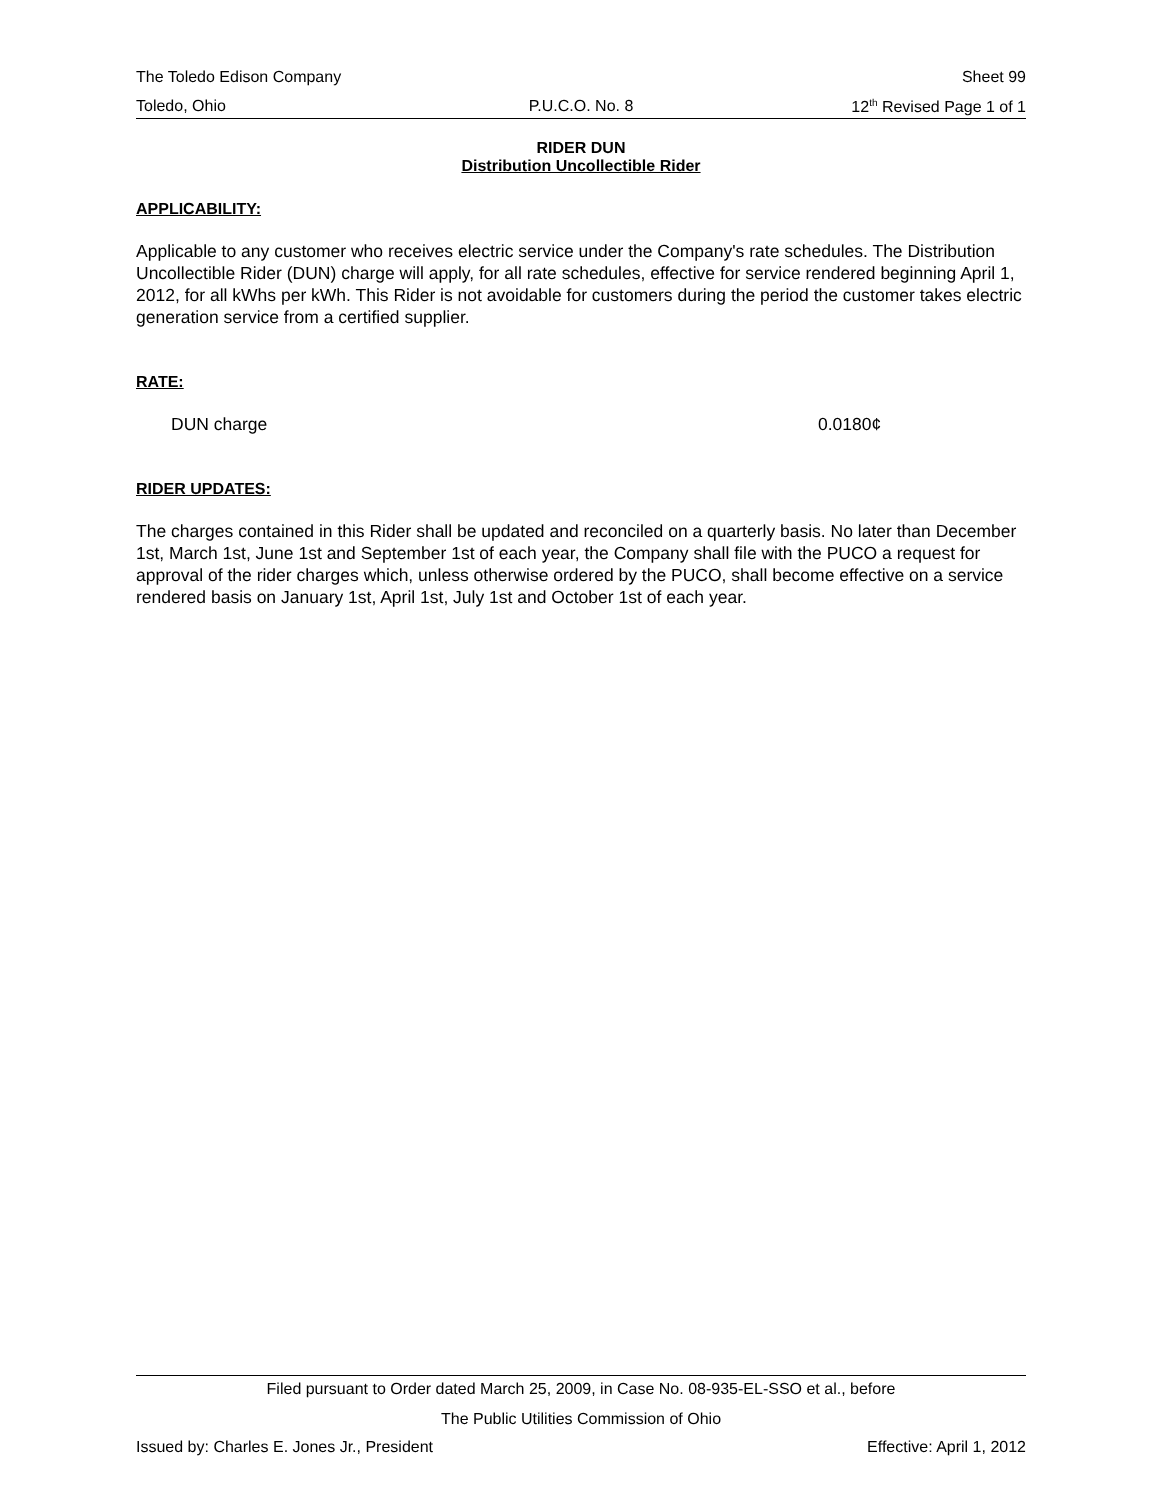The Toledo Edison Company Sheet 99
Toledo, Ohio P.U.C.O. No. 8 12<sup>th</sup> Revised Page 1 of 1
RIDER DUN
Distribution Uncollectible Rider
APPLICABILITY:
Applicable to any customer who receives electric service under the Company's rate schedules. The Distribution Uncollectible Rider (DUN) charge will apply, for all rate schedules, effective for service rendered beginning April 1, 2012, for all kWhs per kWh. This Rider is not avoidable for customers during the period the customer takes electric generation service from a certified supplier.
RATE:
DUN charge 0.0180¢
RIDER UPDATES:
The charges contained in this Rider shall be updated and reconciled on a quarterly basis. No later than December 1st, March 1st, June 1st and September 1st of each year, the Company shall file with the PUCO a request for approval of the rider charges which, unless otherwise ordered by the PUCO, shall become effective on a service rendered basis on January 1st, April 1st, July 1st and October 1st of each year.
Filed pursuant to Order dated March 25, 2009, in Case No. 08-935-EL-SSO et al., before
The Public Utilities Commission of Ohio
Issued by: Charles E. Jones Jr., President Effective: April 1, 2012